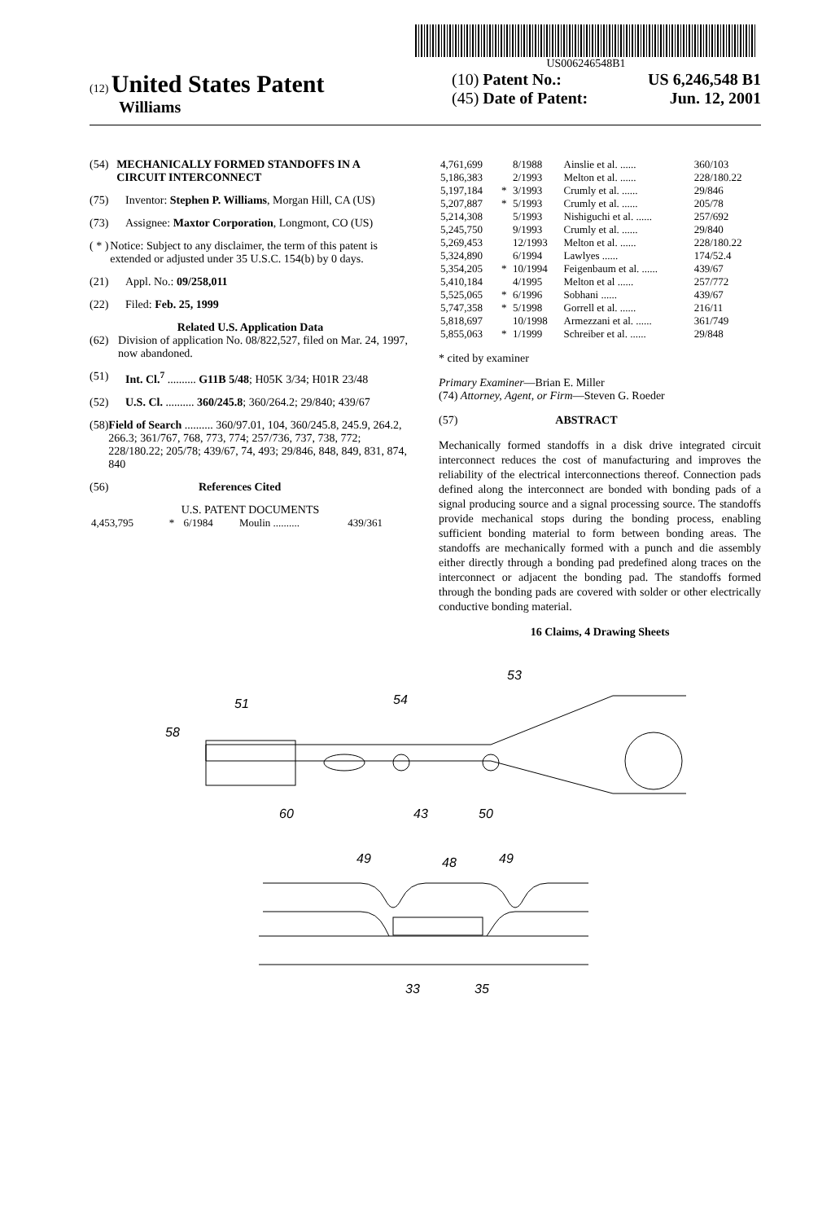US006246548B1
(12) United States Patent
Williams
(10) Patent No.: US 6,246,548 B1
(45) Date of Patent: Jun. 12, 2001
(54) MECHANICALLY FORMED STANDOFFS IN A CIRCUIT INTERCONNECT
(75) Inventor: Stephen P. Williams, Morgan Hill, CA (US)
(73) Assignee: Maxtor Corporation, Longmont, CO (US)
( * ) Notice: Subject to any disclaimer, the term of this patent is extended or adjusted under 35 U.S.C. 154(b) by 0 days.
(21) Appl. No.: 09/258,011
(22) Filed: Feb. 25, 1999
Related U.S. Application Data
(62) Division of application No. 08/822,527, filed on Mar. 24, 1997, now abandoned.
(51) Int. Cl.<sup>7</sup> .......... G11B 5/48; H05K 3/34; H01R 23/48
(52) U.S. Cl. .......... 360/245.8; 360/264.2; 29/840; 439/67
(58) Field of Search .......... 360/97.01, 104, 360/245.8, 245.9, 264.2, 266.3; 361/767, 768, 773, 774; 257/736, 737, 738, 772; 228/180.22; 205/78; 439/67, 74, 493; 29/846, 848, 849, 831, 874, 840
(56) References Cited
U.S. PATENT DOCUMENTS
| 4,453,795 | * | 6/1984 | Moulin .......... | 439/361 |
| 4,761,699 | | 8/1988 | Ainslie et al. ...... | 360/103 |
| 5,186,383 | | 2/1993 | Melton et al. ...... | 228/180.22 |
| 5,197,184 | * | 3/1993 | Crumly et al. ...... | 29/846 |
| 5,207,887 | * | 5/1993 | Crumly et al. ...... | 205/78 |
| 5,214,308 | | 5/1993 | Nishiguchi et al. ...... | 257/692 |
| 5,245,750 | | 9/1993 | Crumly et al. ...... | 29/840 |
| 5,269,453 | | 12/1993 | Melton et al. ...... | 228/180.22 |
| 5,324,890 | | 6/1994 | Lawlyes ...... | 174/52.4 |
| 5,354,205 | * | 10/1994 | Feigenbaum et al. ...... | 439/67 |
| 5,410,184 | | 4/1995 | Melton et al ...... | 257/772 |
| 5,525,065 | * | 6/1996 | Sobhani ...... | 439/67 |
| 5,747,358 | * | 5/1998 | Gorrell et al. ...... | 216/11 |
| 5,818,697 | | 10/1998 | Armezzani et al. ...... | 361/749 |
| 5,855,063 | * | 1/1999 | Schreiber et al. ...... | 29/848 |
* cited by examiner
Primary Examiner—Brian E. Miller
(74) Attorney, Agent, or Firm—Steven G. Roeder
(57) ABSTRACT
Mechanically formed standoffs in a disk drive integrated circuit interconnect reduces the cost of manufacturing and improves the reliability of the electrical interconnections thereof. Connection pads defined along the interconnect are bonded with bonding pads of a signal producing source and a signal processing source. The standoffs provide mechanical stops during the bonding process, enabling sufficient bonding material to form between bonding areas. The standoffs are mechanically formed with a punch and die assembly either directly through a bonding pad predefined along traces on the interconnect or adjacent the bonding pad. The standoffs formed through the bonding pads are covered with solder or other electrically conductive bonding material.
16 Claims, 4 Drawing Sheets
58
51
54
53
60
43
50
49
48
49
33
35